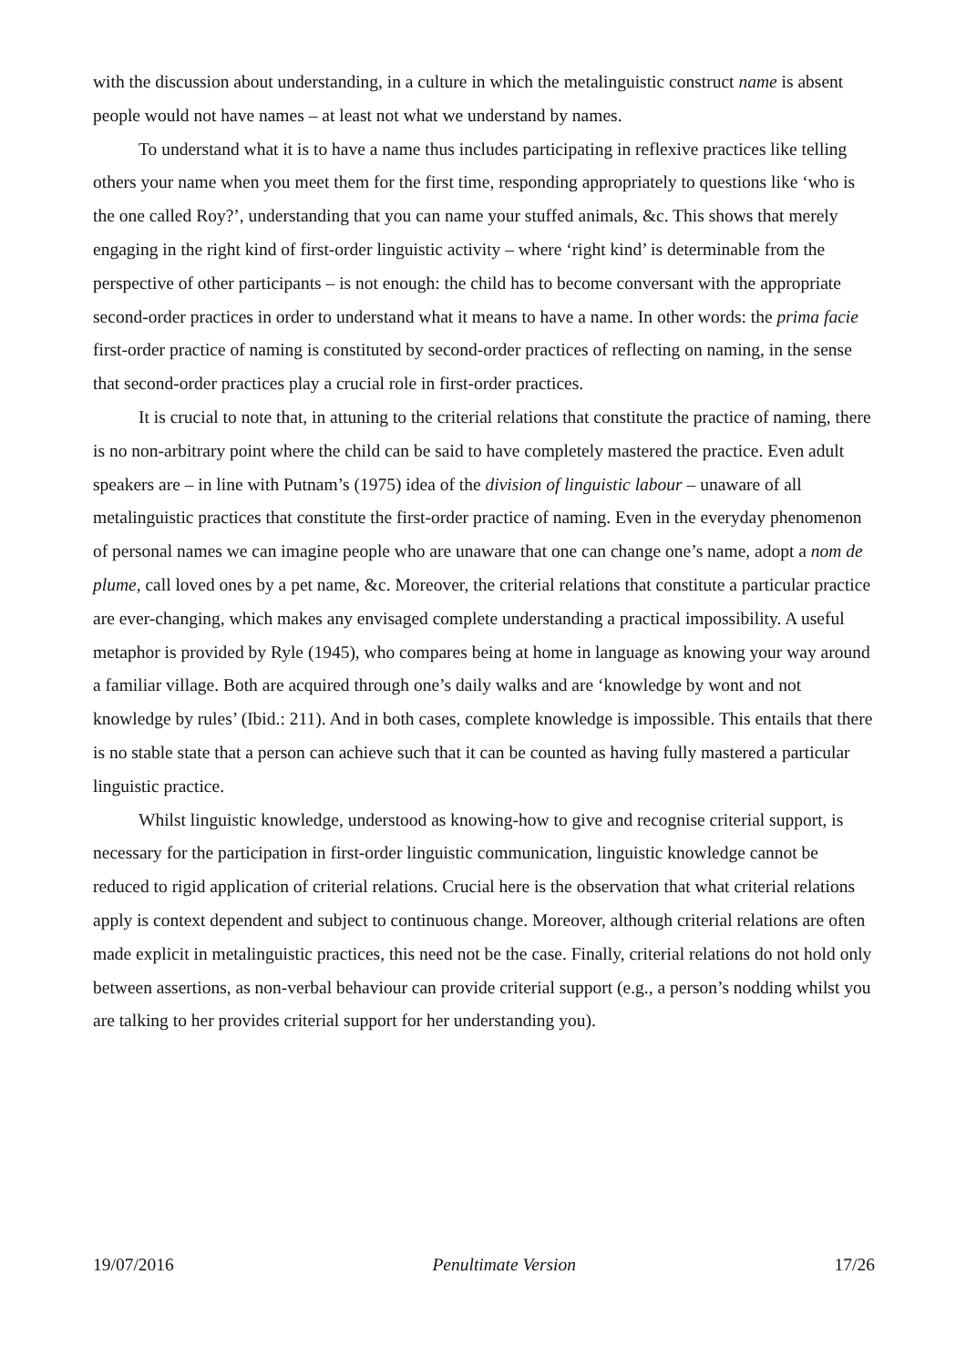with the discussion about understanding, in a culture in which the metalinguistic construct name is absent people would not have names – at least not what we understand by names.
To understand what it is to have a name thus includes participating in reflexive practices like telling others your name when you meet them for the first time, responding appropriately to questions like ‘who is the one called Roy?’, understanding that you can name your stuffed animals, &c. This shows that merely engaging in the right kind of first-order linguistic activity – where ‘right kind’ is determinable from the perspective of other participants – is not enough: the child has to become conversant with the appropriate second-order practices in order to understand what it means to have a name. In other words: the prima facie first-order practice of naming is constituted by second-order practices of reflecting on naming, in the sense that second-order practices play a crucial role in first-order practices.
It is crucial to note that, in attuning to the criterial relations that constitute the practice of naming, there is no non-arbitrary point where the child can be said to have completely mastered the practice. Even adult speakers are – in line with Putnam’s (1975) idea of the division of linguistic labour – unaware of all metalinguistic practices that constitute the first-order practice of naming. Even in the everyday phenomenon of personal names we can imagine people who are unaware that one can change one’s name, adopt a nom de plume, call loved ones by a pet name, &c. Moreover, the criterial relations that constitute a particular practice are ever-changing, which makes any envisaged complete understanding a practical impossibility. A useful metaphor is provided by Ryle (1945), who compares being at home in language as knowing your way around a familiar village. Both are acquired through one’s daily walks and are ‘knowledge by wont and not knowledge by rules’ (Ibid.: 211). And in both cases, complete knowledge is impossible. This entails that there is no stable state that a person can achieve such that it can be counted as having fully mastered a particular linguistic practice.
Whilst linguistic knowledge, understood as knowing-how to give and recognise criterial support, is necessary for the participation in first-order linguistic communication, linguistic knowledge cannot be reduced to rigid application of criterial relations. Crucial here is the observation that what criterial relations apply is context dependent and subject to continuous change. Moreover, although criterial relations are often made explicit in metalinguistic practices, this need not be the case. Finally, criterial relations do not hold only between assertions, as non-verbal behaviour can provide criterial support (e.g., a person’s nodding whilst you are talking to her provides criterial support for her understanding you).
19/07/2016 Penultimate Version 17/26